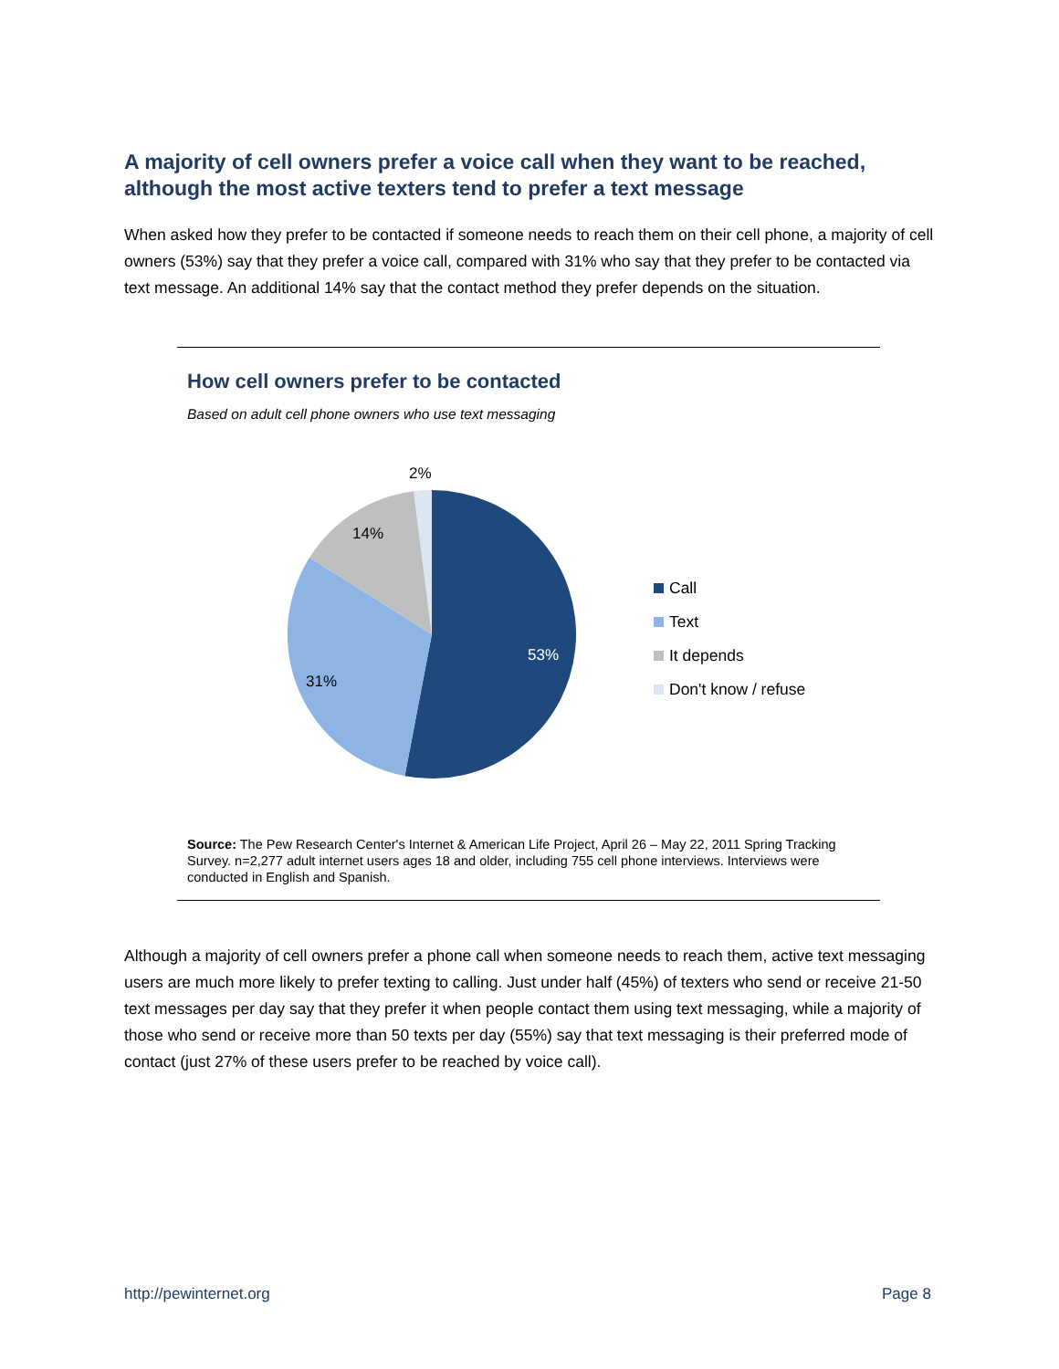A majority of cell owners prefer a voice call when they want to be reached, although the most active texters tend to prefer a text message
When asked how they prefer to be contacted if someone needs to reach them on their cell phone, a majority of cell owners (53%) say that they prefer a voice call, compared with 31% who say that they prefer to be contacted via text message. An additional 14% say that the contact method they prefer depends on the situation.
How cell owners prefer to be contacted
Based on adult cell phone owners who use text messaging
2%
14%
53%
31%
Call
Text
It depends
Don't know / refuse
Source: The Pew Research Center's Internet & American Life Project, April 26 – May 22, 2011 Spring Tracking Survey. n=2,277 adult internet users ages 18 and older, including 755 cell phone interviews. Interviews were conducted in English and Spanish.
Although a majority of cell owners prefer a phone call when someone needs to reach them, active text messaging users are much more likely to prefer texting to calling. Just under half (45%) of texters who send or receive 21-50 text messages per day say that they prefer it when people contact them using text messaging, while a majority of those who send or receive more than 50 texts per day (55%) say that text messaging is their preferred mode of contact (just 27% of these users prefer to be reached by voice call).
http://pewinternet.org Page 8